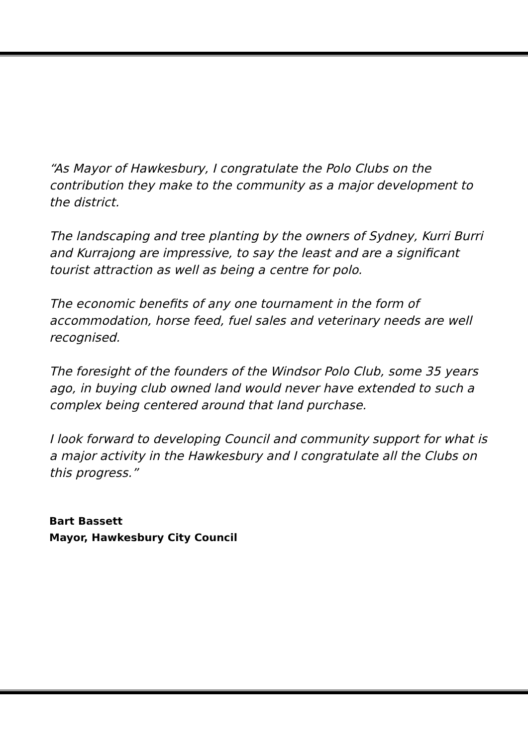“As Mayor of Hawkesbury, I congratulate the Polo Clubs on the contribution they make to the community as a major development to the district.
The landscaping and tree planting by the owners of Sydney, Kurri Burri and Kurrajong are impressive, to say the least and are a significant tourist attraction as well as being a centre for polo.
The economic benefits of any one tournament in the form of accommodation, horse feed, fuel sales and veterinary needs are well recognised.
The foresight of the founders of the Windsor Polo Club, some 35 years ago, in buying club owned land would never have extended to such a complex being centered around that land purchase.
I look forward to developing Council and community support for what is a major activity in the Hawkesbury and I congratulate all the Clubs on this progress.”
Bart Bassett
Mayor, Hawkesbury City Council